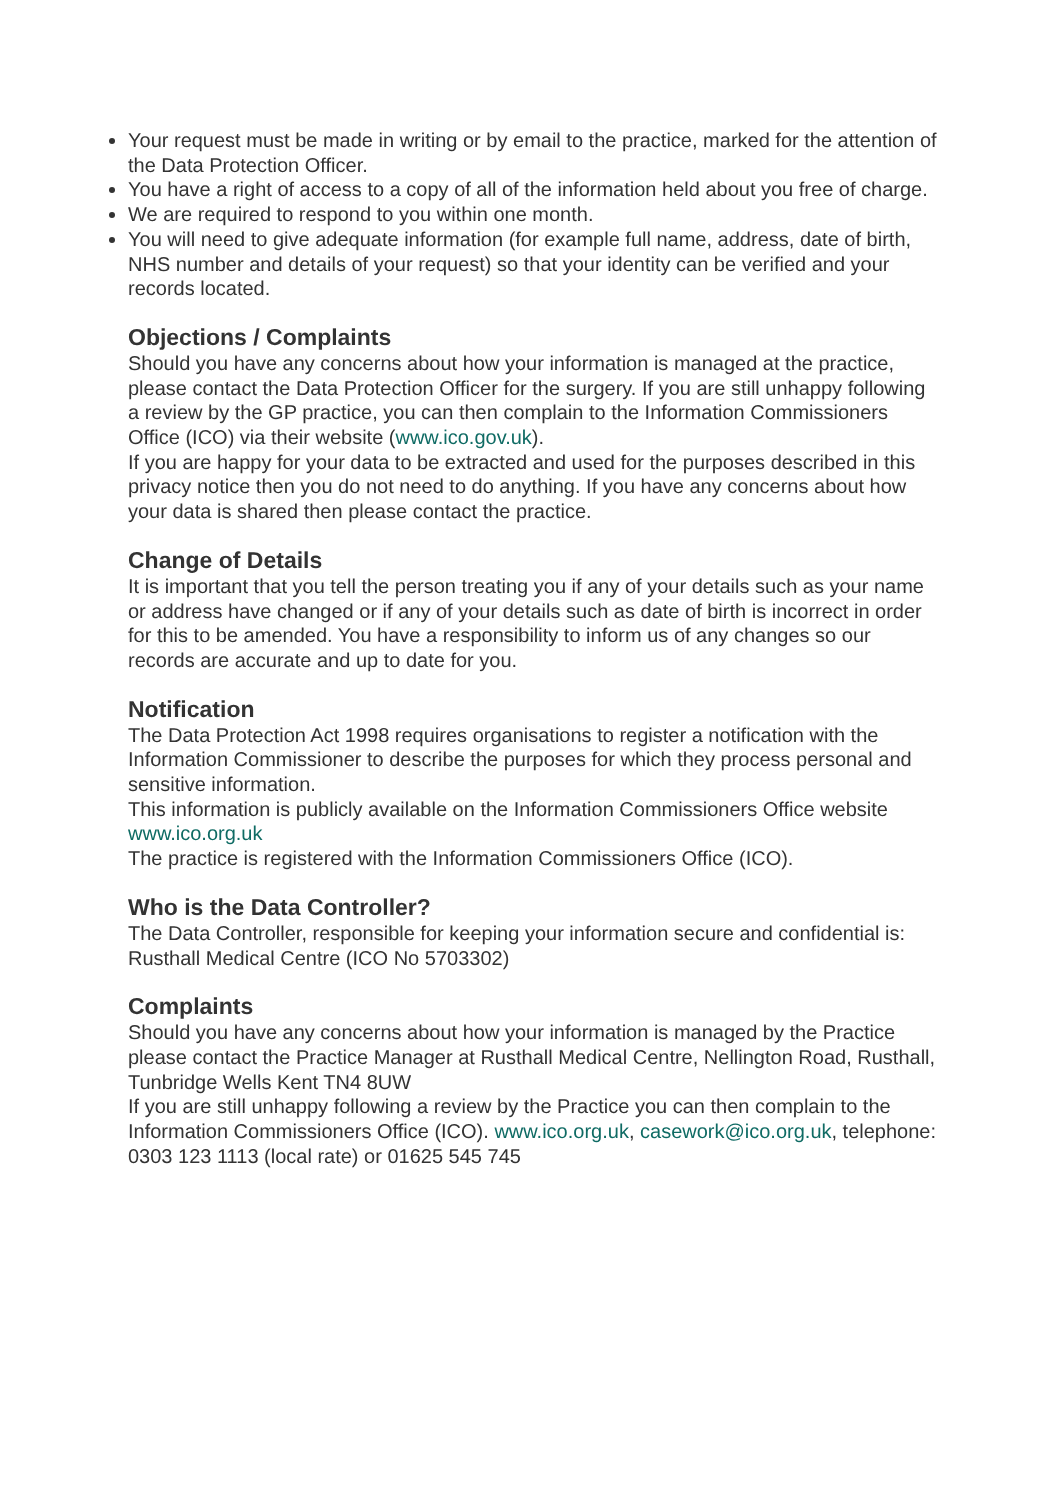Your request must be made in writing or by email to the practice, marked for the attention of the Data Protection Officer.
You have a right of access to a copy of all of the information held about you free of charge.
We are required to respond to you within one month.
You will need to give adequate information (for example full name, address, date of birth, NHS number and details of your request) so that your identity can be verified and your records located.
Objections / Complaints
Should you have any concerns about how your information is managed at the practice, please contact the Data Protection Officer for the surgery. If you are still unhappy following a review by the GP practice, you can then complain to the Information Commissioners Office (ICO) via their website (www.ico.gov.uk).
If you are happy for your data to be extracted and used for the purposes described in this privacy notice then you do not need to do anything. If you have any concerns about how your data is shared then please contact the practice.
Change of Details
It is important that you tell the person treating you if any of your details such as your name or address have changed or if any of your details such as date of birth is incorrect in order for this to be amended. You have a responsibility to inform us of any changes so our records are accurate and up to date for you.
Notification
The Data Protection Act 1998 requires organisations to register a notification with the Information Commissioner to describe the purposes for which they process personal and sensitive information.
This information is publicly available on the Information Commissioners Office website www.ico.org.uk
The practice is registered with the Information Commissioners Office (ICO).
Who is the Data Controller?
The Data Controller, responsible for keeping your information secure and confidential is:
Rusthall Medical Centre (ICO No 5703302)
Complaints
Should you have any concerns about how your information is managed by the Practice please contact the Practice Manager at Rusthall Medical Centre, Nellington Road, Rusthall, Tunbridge Wells Kent TN4 8UW
If you are still unhappy following a review by the Practice you can then complain to the Information Commissioners Office (ICO). www.ico.org.uk, casework@ico.org.uk, telephone: 0303 123 1113 (local rate) or 01625 545 745